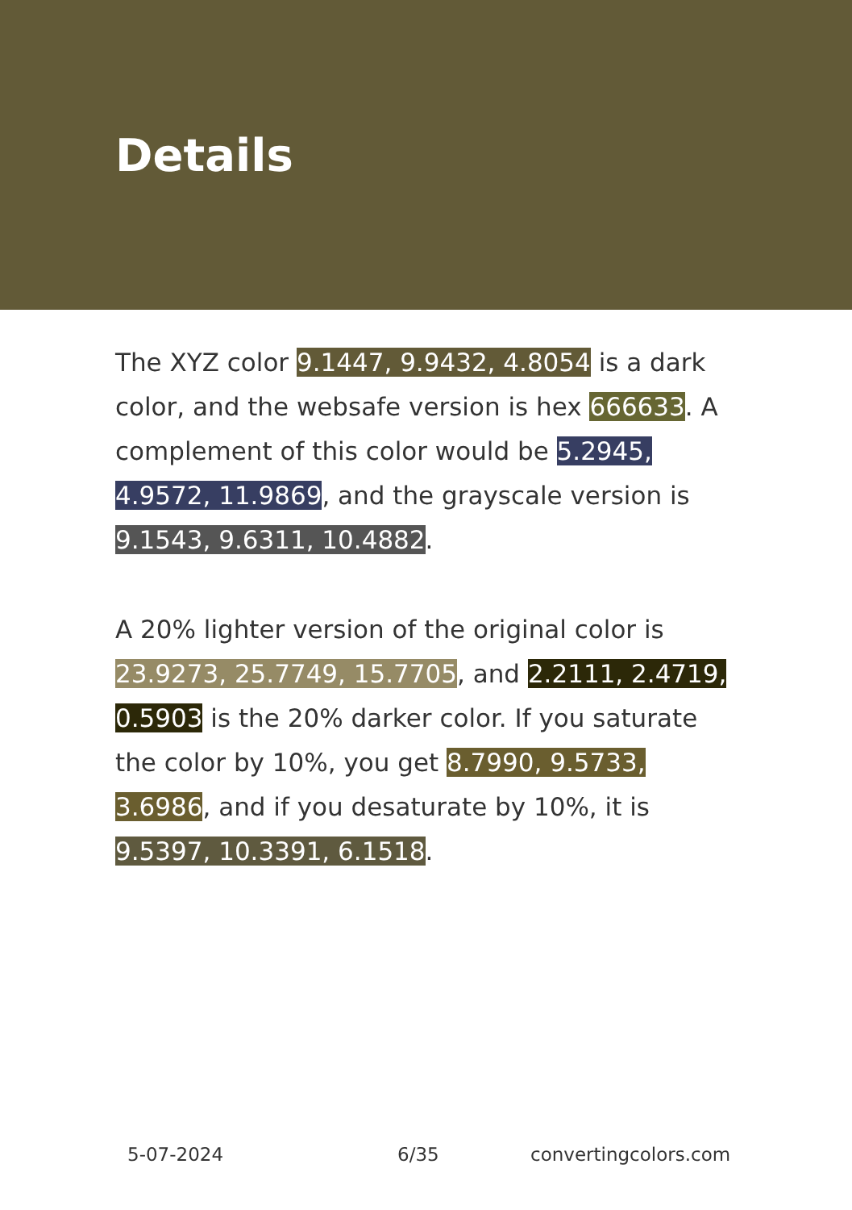Details
The XYZ color 9.1447, 9.9432, 4.8054 is a dark color, and the websafe version is hex 666633. A complement of this color would be 5.2945, 4.9572, 11.9869, and the grayscale version is 9.1543, 9.6311, 10.4882.
A 20% lighter version of the original color is 23.9273, 25.7749, 15.7705, and 2.2111, 2.4719, 0.5903 is the 20% darker color. If you saturate the color by 10%, you get 8.7990, 9.5733, 3.6986, and if you desaturate by 10%, it is 9.5397, 10.3391, 6.1518.
5-07-2024 6/35 convertingcolors.com